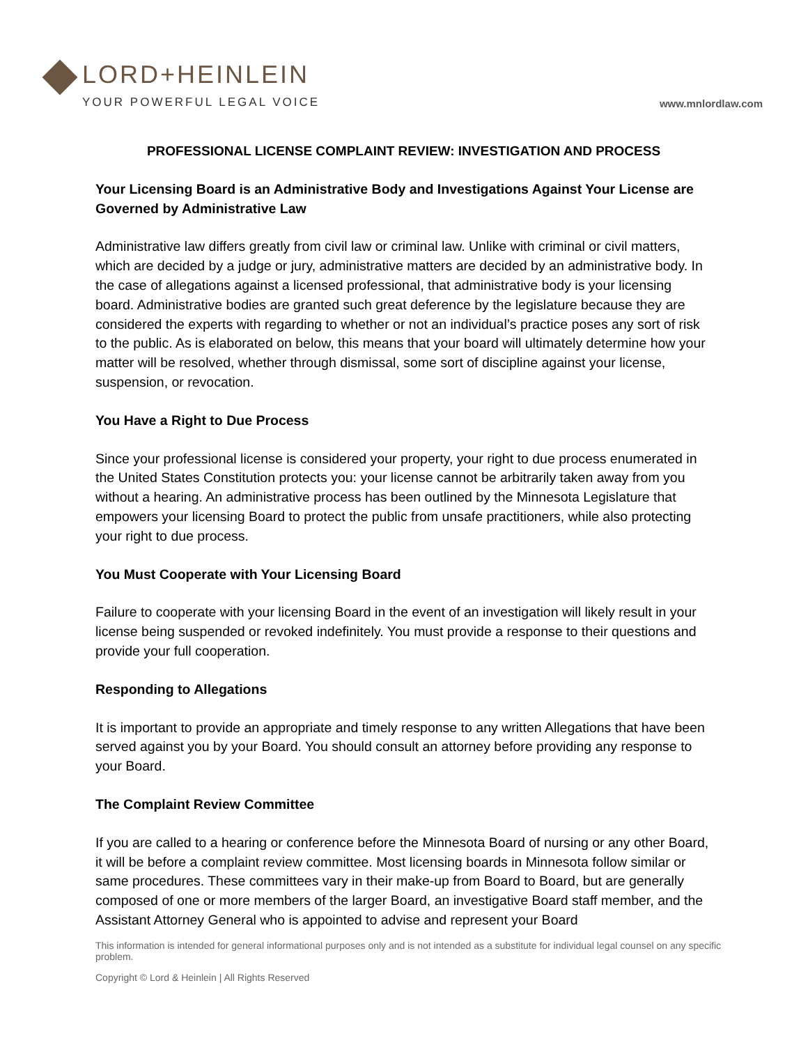LORD+HEINLEIN
YOUR POWERFUL LEGAL VOICE
www.mnlordlaw.com
PROFESSIONAL LICENSE COMPLAINT REVIEW: INVESTIGATION AND PROCESS
Your Licensing Board is an Administrative Body and Investigations Against Your License are Governed by Administrative Law
Administrative law differs greatly from civil law or criminal law. Unlike with criminal or civil matters, which are decided by a judge or jury, administrative matters are decided by an administrative body. In the case of allegations against a licensed professional, that administrative body is your licensing board. Administrative bodies are granted such great deference by the legislature because they are considered the experts with regarding to whether or not an individual’s practice poses any sort of risk to the public. As is elaborated on below, this means that your board will ultimately determine how your matter will be resolved, whether through dismissal, some sort of discipline against your license, suspension, or revocation.
You Have a Right to Due Process
Since your professional license is considered your property, your right to due process enumerated in the United States Constitution protects you: your license cannot be arbitrarily taken away from you without a hearing. An administrative process has been outlined by the Minnesota Legislature that empowers your licensing Board to protect the public from unsafe practitioners, while also protecting your right to due process.
You Must Cooperate with Your Licensing Board
Failure to cooperate with your licensing Board in the event of an investigation will likely result in your license being suspended or revoked indefinitely. You must provide a response to their questions and provide your full cooperation.
Responding to Allegations
It is important to provide an appropriate and timely response to any written Allegations that have been served against you by your Board. You should consult an attorney before providing any response to your Board.
The Complaint Review Committee
If you are called to a hearing or conference before the Minnesota Board of nursing or any other Board, it will be before a complaint review committee. Most licensing boards in Minnesota follow similar or same procedures. These committees vary in their make-up from Board to Board, but are generally composed of one or more members of the larger Board, an investigative Board staff member, and the Assistant Attorney General who is appointed to advise and represent your Board
This information is intended for general informational purposes only and is not intended as a substitute for individual legal counsel on any specific problem.
Copyright © Lord & Heinlein | All Rights Reserved